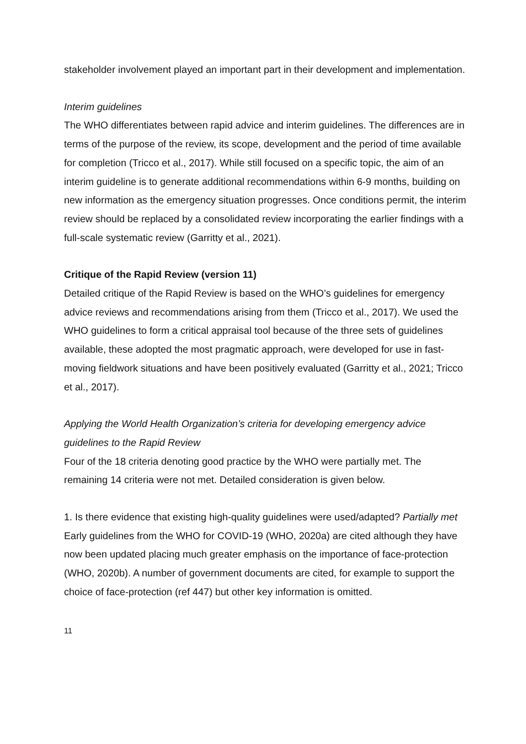stakeholder involvement played an important part in their development and implementation.
Interim guidelines
The WHO differentiates between rapid advice and interim guidelines. The differences are in terms of the purpose of the review, its scope, development and the period of time available for completion (Tricco et al., 2017). While still focused on a specific topic, the aim of an interim guideline is to generate additional recommendations within 6-9 months, building on new information as the emergency situation progresses. Once conditions permit, the interim review should be replaced by a consolidated review incorporating the earlier findings with a full-scale systematic review (Garritty et al., 2021).
Critique of the Rapid Review (version 11)
Detailed critique of the Rapid Review is based on the WHO’s guidelines for emergency advice reviews and recommendations arising from them (Tricco et al., 2017). We used the WHO guidelines to form a critical appraisal tool because of the three sets of guidelines available, these adopted the most pragmatic approach, were developed for use in fast-moving fieldwork situations and have been positively evaluated (Garritty et al., 2021; Tricco et al., 2017).
Applying the World Health Organization’s criteria for developing emergency advice guidelines to the Rapid Review
Four of the 18 criteria denoting good practice by the WHO were partially met. The remaining 14 criteria were not met. Detailed consideration is given below.
1. Is there evidence that existing high-quality guidelines were used/adapted? Partially met Early guidelines from the WHO for COVID-19 (WHO, 2020a) are cited although they have now been updated placing much greater emphasis on the importance of face-protection (WHO, 2020b). A number of government documents are cited, for example to support the choice of face-protection (ref 447) but other key information is omitted.
11